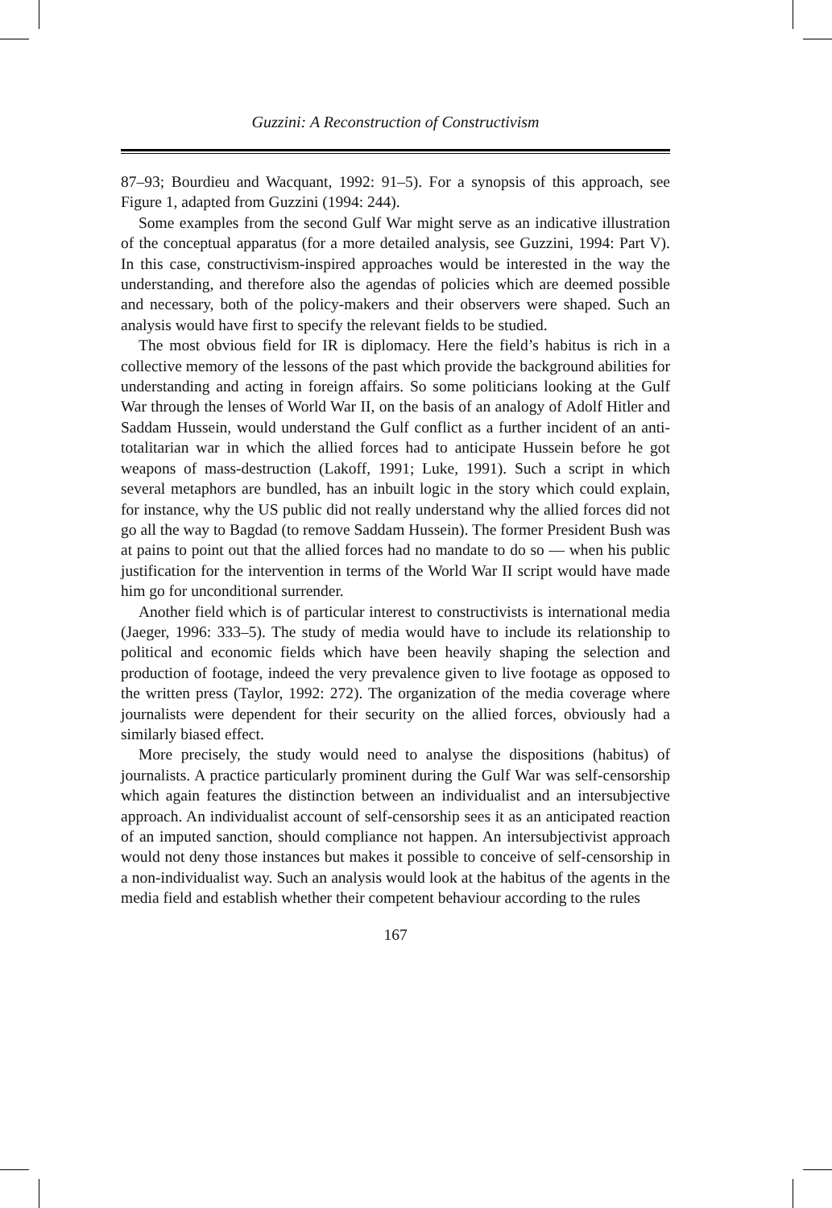Guzzini: A Reconstruction of Constructivism
87–93; Bourdieu and Wacquant, 1992: 91–5). For a synopsis of this approach, see Figure 1, adapted from Guzzini (1994: 244).
Some examples from the second Gulf War might serve as an indicative illustration of the conceptual apparatus (for a more detailed analysis, see Guzzini, 1994: Part V). In this case, constructivism-inspired approaches would be interested in the way the understanding, and therefore also the agendas of policies which are deemed possible and necessary, both of the policy-makers and their observers were shaped. Such an analysis would have first to specify the relevant fields to be studied.
The most obvious field for IR is diplomacy. Here the field’s habitus is rich in a collective memory of the lessons of the past which provide the background abilities for understanding and acting in foreign affairs. So some politicians looking at the Gulf War through the lenses of World War II, on the basis of an analogy of Adolf Hitler and Saddam Hussein, would understand the Gulf conflict as a further incident of an anti-totalitarian war in which the allied forces had to anticipate Hussein before he got weapons of mass-destruction (Lakoff, 1991; Luke, 1991). Such a script in which several metaphors are bundled, has an inbuilt logic in the story which could explain, for instance, why the US public did not really understand why the allied forces did not go all the way to Bagdad (to remove Saddam Hussein). The former President Bush was at pains to point out that the allied forces had no mandate to do so — when his public justification for the intervention in terms of the World War II script would have made him go for unconditional surrender.
Another field which is of particular interest to constructivists is international media (Jaeger, 1996: 333–5). The study of media would have to include its relationship to political and economic fields which have been heavily shaping the selection and production of footage, indeed the very prevalence given to live footage as opposed to the written press (Taylor, 1992: 272). The organization of the media coverage where journalists were dependent for their security on the allied forces, obviously had a similarly biased effect.
More precisely, the study would need to analyse the dispositions (habitus) of journalists. A practice particularly prominent during the Gulf War was self-censorship which again features the distinction between an individualist and an intersubjective approach. An individualist account of self-censorship sees it as an anticipated reaction of an imputed sanction, should compliance not happen. An intersubjectivist approach would not deny those instances but makes it possible to conceive of self-censorship in a non-individualist way. Such an analysis would look at the habitus of the agents in the media field and establish whether their competent behaviour according to the rules
167